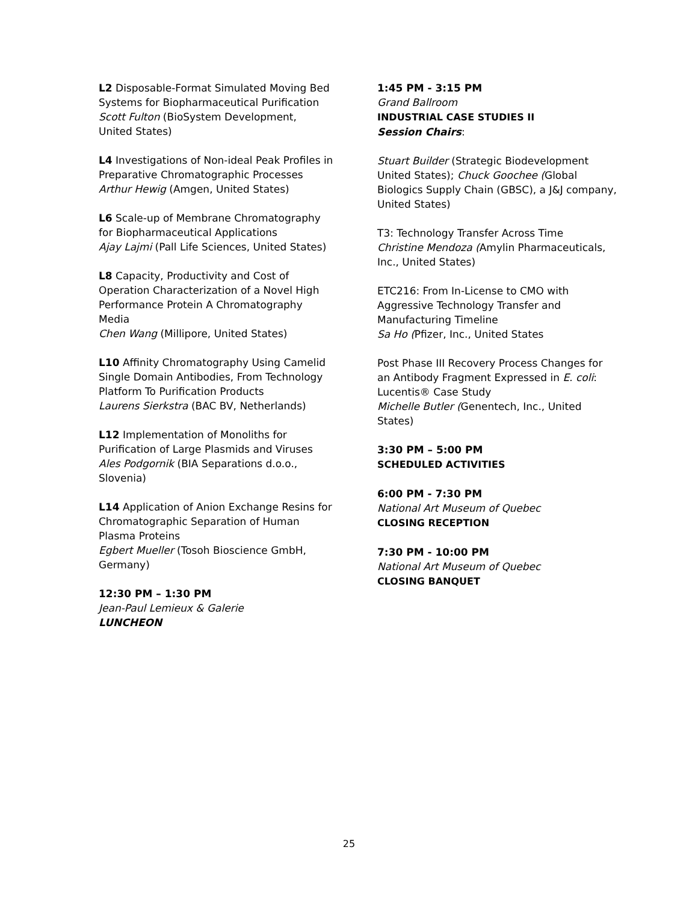L2 Disposable-Format Simulated Moving Bed Systems for Biopharmaceutical Purification
Scott Fulton (BioSystem Development, United States)
L4 Investigations of Non-ideal Peak Profiles in Preparative Chromatographic Processes
Arthur Hewig (Amgen, United States)
L6 Scale-up of Membrane Chromatography for Biopharmaceutical Applications
Ajay Lajmi (Pall Life Sciences, United States)
L8 Capacity, Productivity and Cost of Operation Characterization of a Novel High Performance Protein A Chromatography Media
Chen Wang (Millipore, United States)
L10 Affinity Chromatography Using Camelid Single Domain Antibodies, From Technology Platform To Purification Products
Laurens Sierkstra (BAC BV, Netherlands)
L12 Implementation of Monoliths for Purification of Large Plasmids and Viruses
Ales Podgornik (BIA Separations d.o.o., Slovenia)
L14 Application of Anion Exchange Resins for Chromatographic Separation of Human Plasma Proteins
Egbert Mueller (Tosoh Bioscience GmbH, Germany)
12:30 PM – 1:30 PM
Jean-Paul Lemieux & Galerie
LUNCHEON
1:45 PM - 3:15 PM
Grand Ballroom
INDUSTRIAL CASE STUDIES II
Session Chairs:
Stuart Builder (Strategic Biodevelopment United States); Chuck Goochee (Global Biologics Supply Chain (GBSC), a J&J company, United States)
T3: Technology Transfer Across Time
Christine Mendoza (Amylin Pharmaceuticals, Inc., United States)
ETC216: From In-License to CMO with Aggressive Technology Transfer and Manufacturing Timeline
Sa Ho (Pfizer, Inc., United States
Post Phase III Recovery Process Changes for an Antibody Fragment Expressed in E. coli: Lucentis® Case Study
Michelle Butler (Genentech, Inc., United States)
3:30 PM – 5:00 PM
SCHEDULED ACTIVITIES
6:00 PM - 7:30 PM
National Art Museum of Quebec
CLOSING RECEPTION
7:30 PM - 10:00 PM
National Art Museum of Quebec
CLOSING BANQUET
25